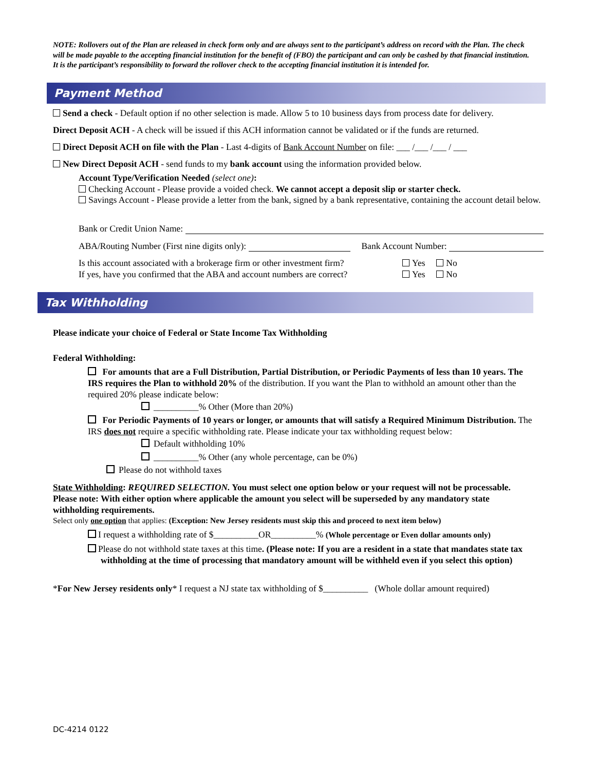NOTE: Rollovers out of the Plan are released in check form only and are always sent to the participant’s address on record with the Plan. The check will be made payable to the accepting financial institution for the benefit of (FBO) the participant and can only be cashed by that financial institution. It is the participant’s responsibility to forward the rollover check to the accepting financial institution it is intended for.
Payment Method
Send a check - Default option if no other selection is made. Allow 5 to 10 business days from process date for delivery.
Direct Deposit ACH - A check will be issued if this ACH information cannot be validated or if the funds are returned.
Direct Deposit ACH on file with the Plan - Last 4-digits of Bank Account Number on file: ___ /___ /___ / ___
New Direct Deposit ACH - send funds to my bank account using the information provided below.
Account Type/Verification Needed (select one):
Checking Account - Please provide a voided check. We cannot accept a deposit slip or starter check.
Savings Account - Please provide a letter from the bank, signed by a bank representative, containing the account detail below.
Bank or Credit Union Name:
ABA/Routing Number (First nine digits only): Bank Account Number:
Is this account associated with a brokerage firm or other investment firm? Yes No
If yes, have you confirmed that the ABA and account numbers are correct? Yes No
Tax Withholding
Please indicate your choice of Federal or State Income Tax Withholding
Federal Withholding:
For amounts that are a Full Distribution, Partial Distribution, or Periodic Payments of less than 10 years. The IRS requires the Plan to withhold 20% of the distribution. If you want the Plan to withhold an amount other than the required 20% please indicate below:
__________% Other (More than 20%)
For Periodic Payments of 10 years or longer, or amounts that will satisfy a Required Minimum Distribution. The IRS does not require a specific withholding rate. Please indicate your tax withholding request below:
Default withholding 10%
__________% Other (any whole percentage, can be 0%)
Please do not withhold taxes
State Withholding: REQUIRED SELECTION. You must select one option below or your request will not be processable. Please note: With either option where applicable the amount you select will be superseded by any mandatory state withholding requirements.
Select only one option that applies: (Exception: New Jersey residents must skip this and proceed to next item below)
I request a withholding rate of $__________OR__________% (Whole percentage or Even dollar amounts only)
Please do not withhold state taxes at this time. (Please note: If you are a resident in a state that mandates state tax withholding at the time of processing that mandatory amount will be withheld even if you select this option)
*For New Jersey residents only* I request a NJ state tax withholding of $__________ (Whole dollar amount required)
DC-4214 0122